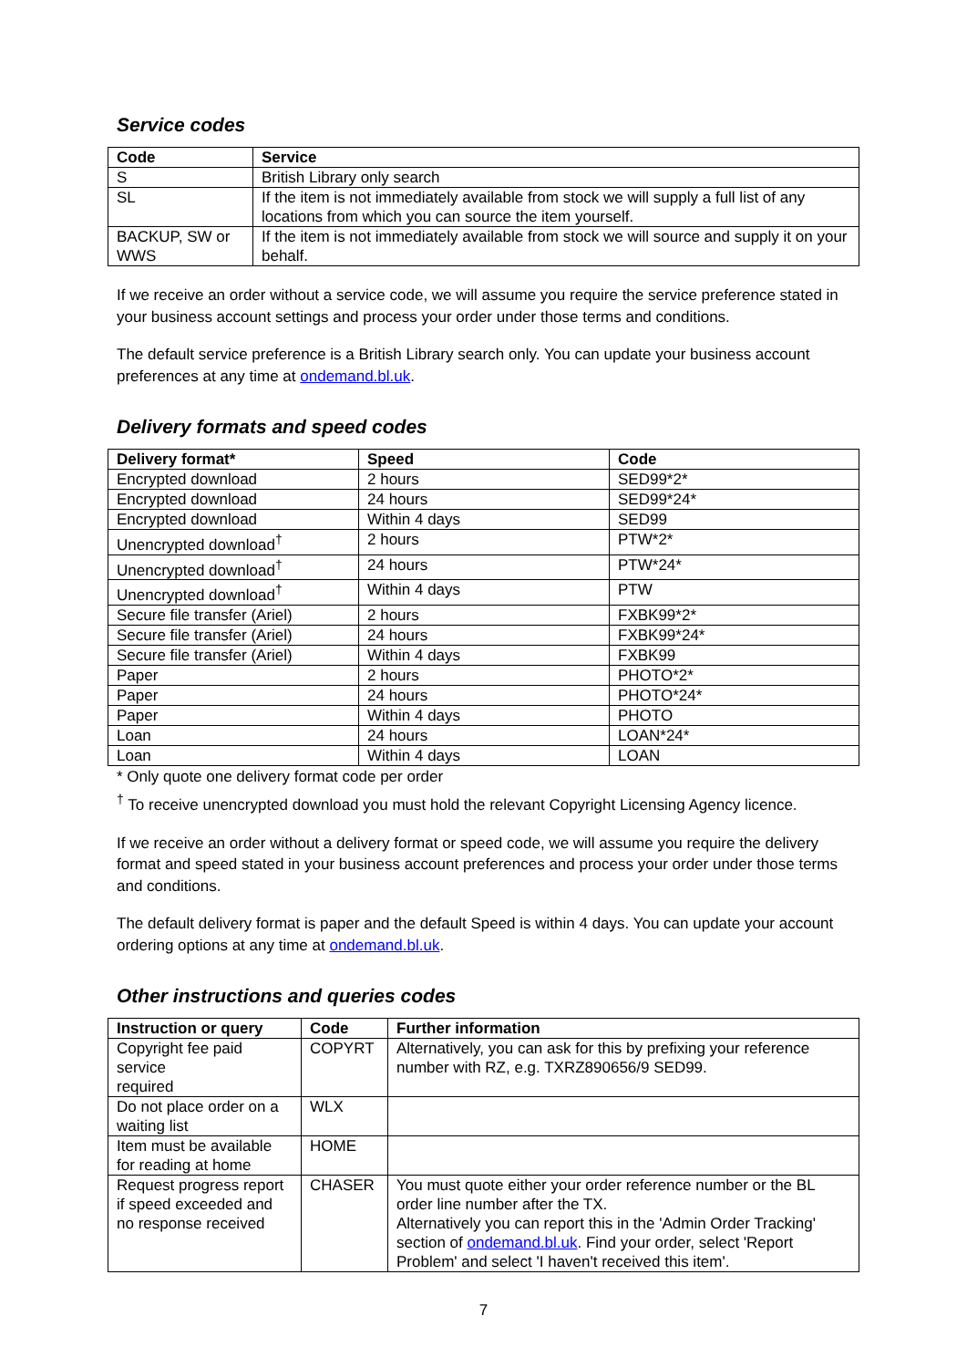Service codes
| Code | Service |
| --- | --- |
| S | British Library only search |
| SL | If the item is not immediately available from stock we will supply a full list of any locations from which you can source the item yourself. |
| BACKUP, SW or WWS | If the item is not immediately available from stock we will source and supply it on your behalf. |
If we receive an order without a service code, we will assume you require the service preference stated in your business account settings and process your order under those terms and conditions.
The default service preference is a British Library search only. You can update your business account preferences at any time at ondemand.bl.uk.
Delivery formats and speed codes
| Delivery format* | Speed | Code |
| --- | --- | --- |
| Encrypted download | 2 hours | SED99*2* |
| Encrypted download | 24 hours | SED99*24* |
| Encrypted download | Within 4 days | SED99 |
| Unencrypted download<sup>†</sup> | 2 hours | PTW*2* |
| Unencrypted download<sup>†</sup> | 24 hours | PTW*24* |
| Unencrypted download<sup>†</sup> | Within 4 days | PTW |
| Secure file transfer (Ariel) | 2 hours | FXBK99*2* |
| Secure file transfer (Ariel) | 24 hours | FXBK99*24* |
| Secure file transfer (Ariel) | Within 4 days | FXBK99 |
| Paper | 2 hours | PHOTO*2* |
| Paper | 24 hours | PHOTO*24* |
| Paper | Within 4 days | PHOTO |
| Loan | 24 hours | LOAN*24* |
| Loan | Within 4 days | LOAN |
* Only quote one delivery format code per order
<sup>†</sup> To receive unencrypted download you must hold the relevant Copyright Licensing Agency licence.
If we receive an order without a delivery format or speed code, we will assume you require the delivery format and speed stated in your business account preferences and process your order under those terms and conditions.
The default delivery format is paper and the default Speed is within 4 days. You can update your account ordering options at any time at ondemand.bl.uk.
Other instructions and queries codes
| Instruction or query | Code | Further information |
| --- | --- | --- |
| Copyright fee paid service required | COPYRT | Alternatively, you can ask for this by prefixing your reference number with RZ, e.g. TXRZ890656/9 SED99. |
| Do not place order on a waiting list | WLX | |
| Item must be available for reading at home | HOME | |
| Request progress report if speed exceeded and no response received | CHASER | You must quote either your order reference number or the BL order line number after the TX. Alternatively you can report this in the 'Admin Order Tracking' section of ondemand.bl.uk . Find your order, select 'Report Problem' and select 'I haven't received this item'. |
7